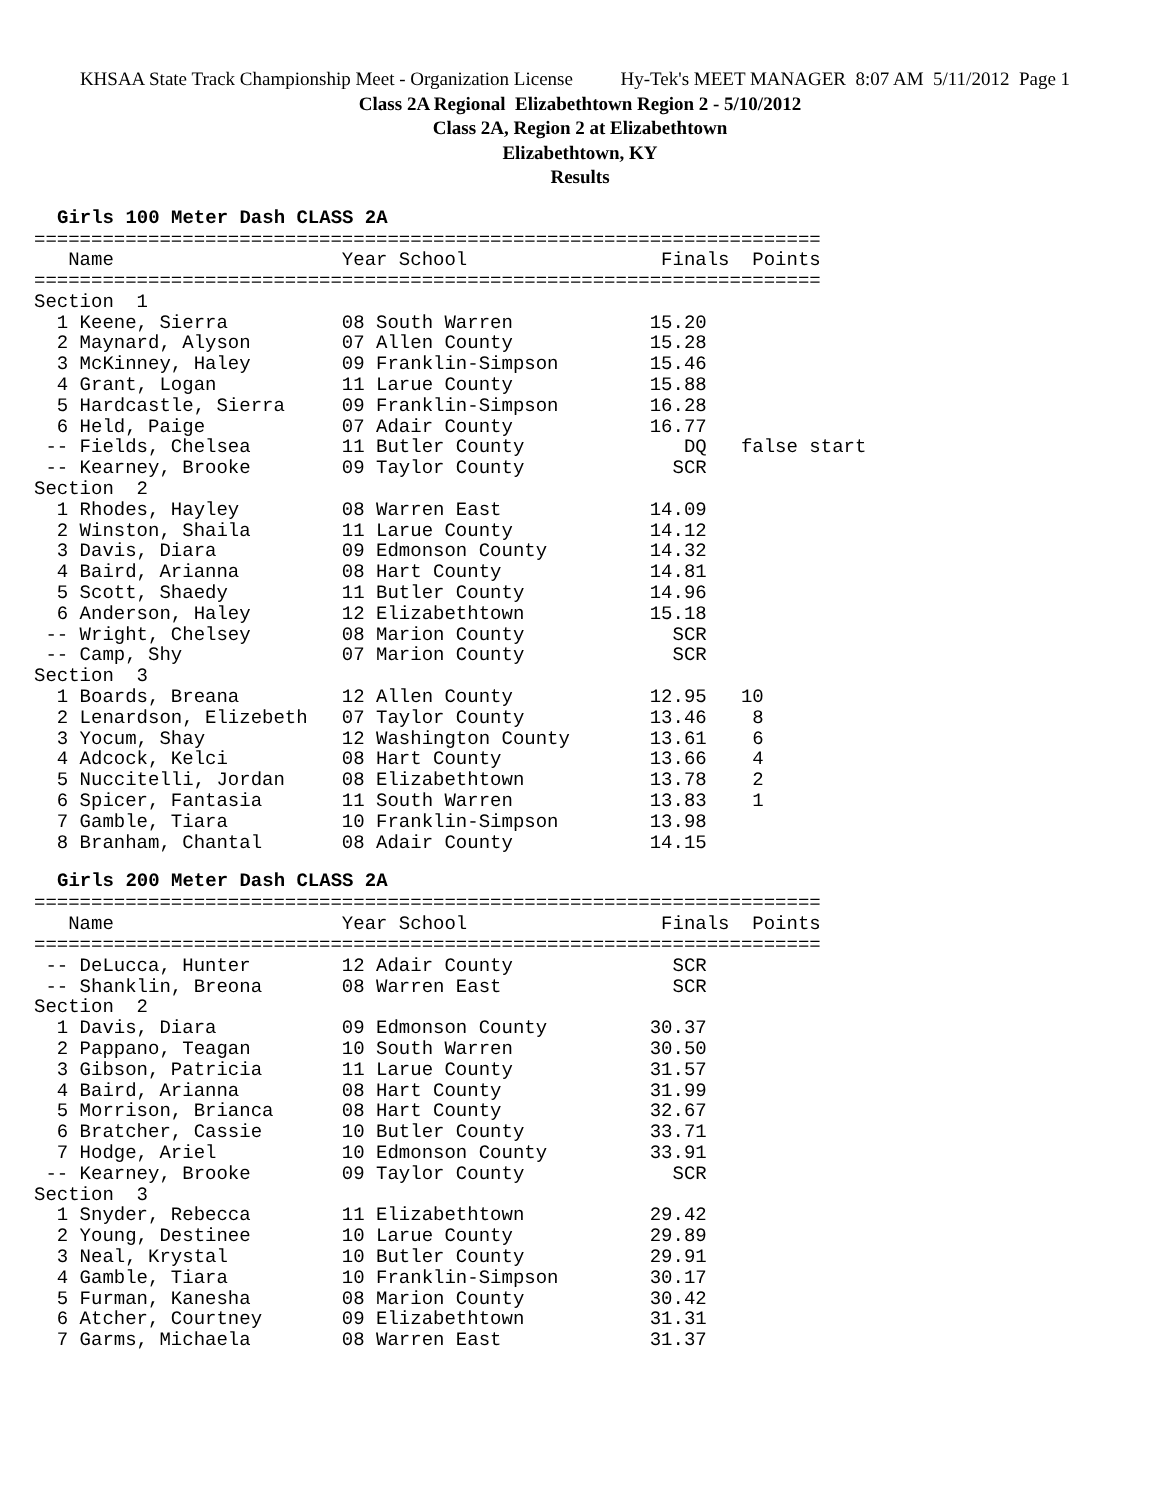KHSAA State Track Championship Meet - Organization License Hy-Tek's MEET MANAGER 8:07 AM 5/11/2012 Page 1
Class 2A Regional Elizabethtown Region 2 - 5/10/2012
Class 2A, Region 2 at Elizabethtown
Elizabethtown, KY
Results
Girls 100 Meter Dash CLASS 2A
=====================================================================
   Name                    Year School                 Finals  Points
=====================================================================
Section  1
  1 Keene, Sierra          08 South Warren            15.20
  2 Maynard, Alyson        07 Allen County            15.28
  3 McKinney, Haley        09 Franklin-Simpson        15.46
  4 Grant, Logan           11 Larue County            15.88
  5 Hardcastle, Sierra     09 Franklin-Simpson        16.28
  6 Held, Paige            07 Adair County            16.77
 -- Fields, Chelsea        11 Butler County              DQ   false start
 -- Kearney, Brooke        09 Taylor County             SCR
Section  2
  1 Rhodes, Hayley         08 Warren East             14.09
  2 Winston, Shaila        11 Larue County            14.12
  3 Davis, Diara           09 Edmonson County         14.32
  4 Baird, Arianna         08 Hart County             14.81
  5 Scott, Shaedy          11 Butler County           14.96
  6 Anderson, Haley        12 Elizabethtown           15.18
 -- Wright, Chelsey        08 Marion County             SCR
 -- Camp, Shy              07 Marion County             SCR
Section  3
  1 Boards, Breana         12 Allen County            12.95   10
  2 Lenardson, Elizebeth   07 Taylor County           13.46    8
  3 Yocum, Shay            12 Washington County       13.61    6
  4 Adcock, Kelci          08 Hart County             13.66    4
  5 Nuccitelli, Jordan     08 Elizabethtown           13.78    2
  6 Spicer, Fantasia       11 South Warren            13.83    1
  7 Gamble, Tiara          10 Franklin-Simpson        13.98
  8 Branham, Chantal       08 Adair County            14.15
Girls 200 Meter Dash CLASS 2A
=====================================================================
   Name                    Year School                 Finals  Points
=====================================================================
 -- DeLucca, Hunter        12 Adair County              SCR
 -- Shanklin, Breona       08 Warren East               SCR
Section  2
  1 Davis, Diara           09 Edmonson County         30.37
  2 Pappano, Teagan        10 South Warren            30.50
  3 Gibson, Patricia       11 Larue County            31.57
  4 Baird, Arianna         08 Hart County             31.99
  5 Morrison, Brianca      08 Hart County             32.67
  6 Bratcher, Cassie       10 Butler County           33.71
  7 Hodge, Ariel           10 Edmonson County         33.91
 -- Kearney, Brooke        09 Taylor County             SCR
Section  3
  1 Snyder, Rebecca        11 Elizabethtown           29.42
  2 Young, Destinee        10 Larue County            29.89
  3 Neal, Krystal          10 Butler County           29.91
  4 Gamble, Tiara          10 Franklin-Simpson        30.17
  5 Furman, Kanesha        08 Marion County           30.42
  6 Atcher, Courtney       09 Elizabethtown           31.31
  7 Garms, Michaela        08 Warren East             31.37